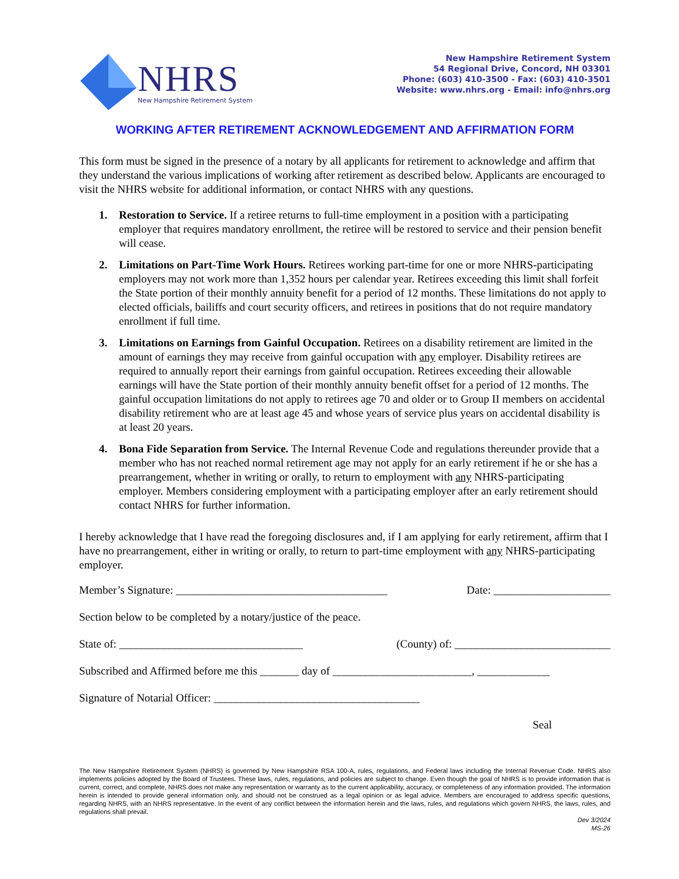NHRS
New Hampshire Retirement System
New Hampshire Retirement System
54 Regional Drive, Concord, NH 03301
Phone: (603) 410-3500 - Fax: (603) 410-3501
Website: www.nhrs.org - Email: info@nhrs.org
WORKING AFTER RETIREMENT ACKNOWLEDGEMENT AND AFFIRMATION FORM
This form must be signed in the presence of a notary by all applicants for retirement to acknowledge and affirm that they understand the various implications of working after retirement as described below. Applicants are encouraged to visit the NHRS website for additional information, or contact NHRS with any questions.
1. Restoration to Service. If a retiree returns to full-time employment in a position with a participating employer that requires mandatory enrollment, the retiree will be restored to service and their pension benefit will cease.
2. Limitations on Part-Time Work Hours. Retirees working part-time for one or more NHRS-participating employers may not work more than 1,352 hours per calendar year. Retirees exceeding this limit shall forfeit the State portion of their monthly annuity benefit for a period of 12 months. These limitations do not apply to elected officials, bailiffs and court security officers, and retirees in positions that do not require mandatory enrollment if full time.
3. Limitations on Earnings from Gainful Occupation. Retirees on a disability retirement are limited in the amount of earnings they may receive from gainful occupation with any employer. Disability retirees are required to annually report their earnings from gainful occupation. Retirees exceeding their allowable earnings will have the State portion of their monthly annuity benefit offset for a period of 12 months. The gainful occupation limitations do not apply to retirees age 70 and older or to Group II members on accidental disability retirement who are at least age 45 and whose years of service plus years on accidental disability is at least 20 years.
4. Bona Fide Separation from Service. The Internal Revenue Code and regulations thereunder provide that a member who has not reached normal retirement age may not apply for an early retirement if he or she has a prearrangement, whether in writing or orally, to return to employment with any NHRS-participating employer. Members considering employment with a participating employer after an early retirement should contact NHRS for further information.
I hereby acknowledge that I have read the foregoing disclosures and, if I am applying for early retirement, affirm that I have no prearrangement, either in writing or orally, to return to part-time employment with any NHRS-participating employer.
Member’s Signature: ______________________________________ Date: _____________________
Section below to be completed by a notary/justice of the peace.
State of: _________________________________ (County) of: ____________________________
Subscribed and Affirmed before me this _______ day of _________________________, _____________
Signature of Notarial Officer: _____________________________________
Seal
The New Hampshire Retirement System (NHRS) is governed by New Hampshire RSA 100-A, rules, regulations, and Federal laws including the Internal Revenue Code. NHRS also implements policies adopted by the Board of Trustees. These laws, rules, regulations, and policies are subject to change. Even though the goal of NHRS is to provide information that is current, correct, and complete, NHRS does not make any representation or warranty as to the current applicability, accuracy, or completeness of any information provided. The information herein is intended to provide general information only, and should not be construed as a legal opinion or as legal advice. Members are encouraged to address specific questions, regarding NHRS, with an NHRS representative. In the event of any conflict between the information herein and the laws, rules, and regulations which govern NHRS, the laws, rules, and regulations shall prevail.
Dev 3/2024
MS-26